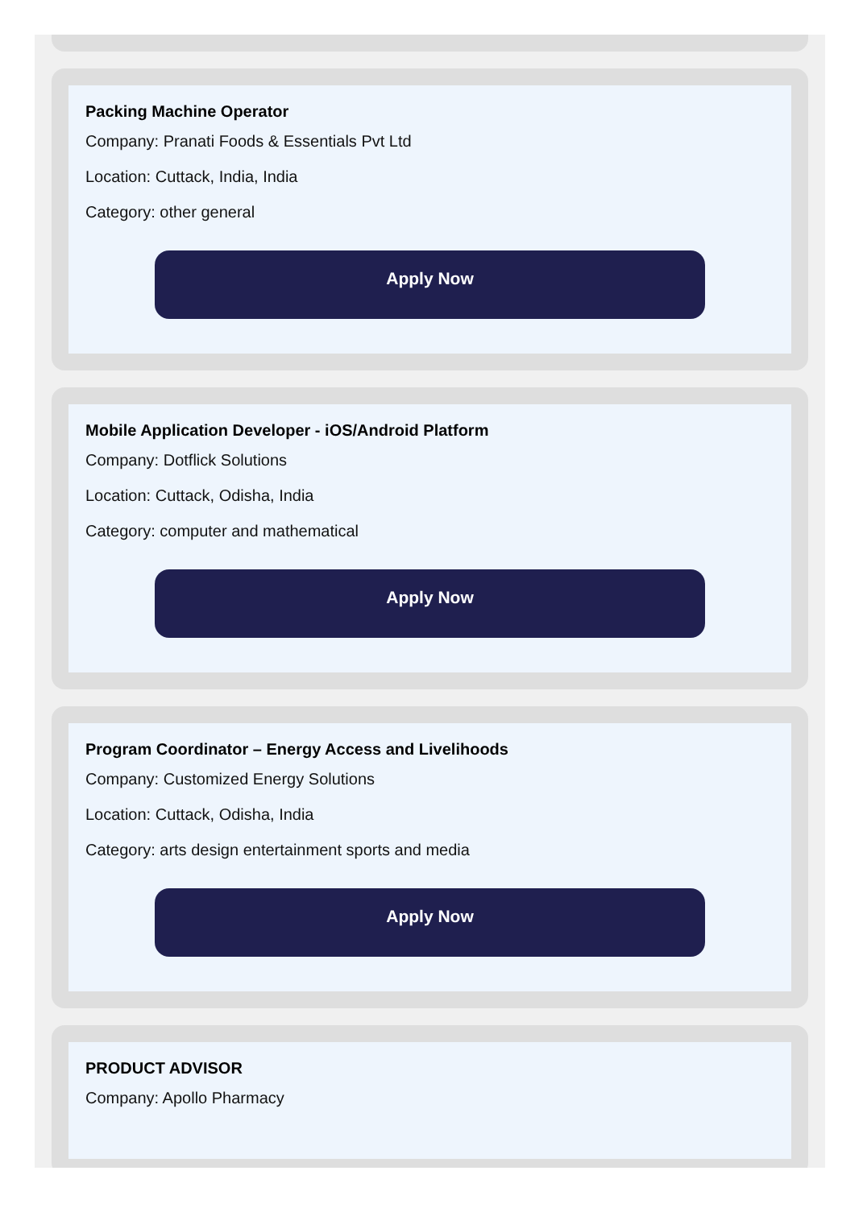Packing Machine Operator
Company: Pranati Foods & Essentials Pvt Ltd
Location: Cuttack, India, India
Category: other general
Apply Now
Mobile Application Developer - iOS/Android Platform
Company: Dotflick Solutions
Location: Cuttack, Odisha, India
Category: computer and mathematical
Apply Now
Program Coordinator – Energy Access and Livelihoods
Company: Customized Energy Solutions
Location: Cuttack, Odisha, India
Category: arts design entertainment sports and media
Apply Now
PRODUCT ADVISOR
Company: Apollo Pharmacy